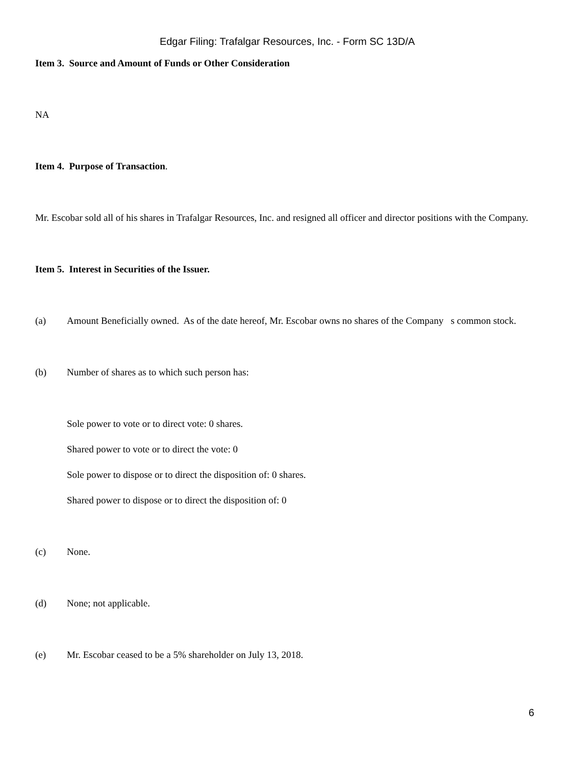Edgar Filing: Trafalgar Resources, Inc. - Form SC 13D/A
Item 3. Source and Amount of Funds or Other Consideration
NA
Item 4. Purpose of Transaction.
Mr. Escobar sold all of his shares in Trafalgar Resources, Inc. and resigned all officer and director positions with the Company.
Item 5. Interest in Securities of the Issuer.
(a) Amount Beneficially owned. As of the date hereof, Mr. Escobar owns no shares of the Company s common stock.
(b) Number of shares as to which such person has:
Sole power to vote or to direct vote: 0 shares.
Shared power to vote or to direct the vote: 0
Sole power to dispose or to direct the disposition of: 0 shares.
Shared power to dispose or to direct the disposition of: 0
(c) None.
(d) None; not applicable.
(e) Mr. Escobar ceased to be a 5% shareholder on July 13, 2018.
6